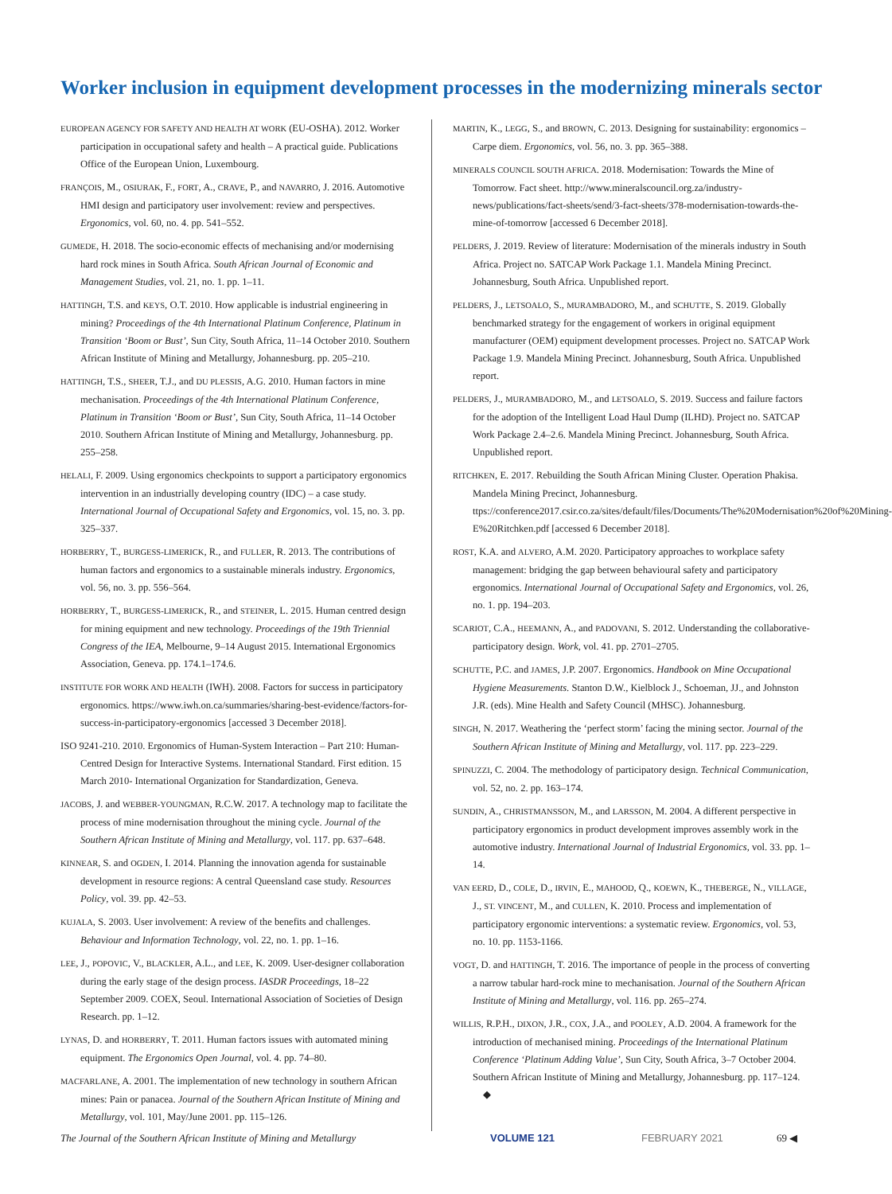Worker inclusion in equipment development processes in the modernizing minerals sector
EUROPEAN AGENCY FOR SAFETY AND HEALTH AT WORK (EU-OSHA). 2012. Worker participation in occupational safety and health – A practical guide. Publications Office of the European Union, Luxembourg.
FRANÇOIS, M., OSIURAK, F., FORT, A., CRAVE, P., and NAVARRO, J. 2016. Automotive HMI design and participatory user involvement: review and perspectives. Ergonomics, vol. 60, no. 4. pp. 541–552.
GUMEDE, H. 2018. The socio-economic effects of mechanising and/or modernising hard rock mines in South Africa. South African Journal of Economic and Management Studies, vol. 21, no. 1. pp. 1–11.
HATTINGH, T.S. and KEYS, O.T. 2010. How applicable is industrial engineering in mining? Proceedings of the 4th International Platinum Conference, Platinum in Transition ‘Boom or Bust’, Sun City, South Africa, 11–14 October 2010. Southern African Institute of Mining and Metallurgy, Johannesburg. pp. 205–210.
HATTINGH, T.S., SHEER, T.J., and DU PLESSIS, A.G. 2010. Human factors in mine mechanisation. Proceedings of the 4th International Platinum Conference, Platinum in Transition ‘Boom or Bust’, Sun City, South Africa, 11–14 October 2010. Southern African Institute of Mining and Metallurgy, Johannesburg. pp. 255–258.
HELALI, F. 2009. Using ergonomics checkpoints to support a participatory ergonomics intervention in an industrially developing country (IDC) – a case study. International Journal of Occupational Safety and Ergonomics, vol. 15, no. 3. pp. 325–337.
HORBERRY, T., BURGESS-LIMERICK, R., and FULLER, R. 2013. The contributions of human factors and ergonomics to a sustainable minerals industry. Ergonomics, vol. 56, no. 3. pp. 556–564.
HORBERRY, T., BURGESS-LIMERICK, R., and STEINER, L. 2015. Human centred design for mining equipment and new technology. Proceedings of the 19th Triennial Congress of the IEA, Melbourne, 9–14 August 2015. International Ergonomics Association, Geneva. pp. 174.1–174.6.
INSTITUTE FOR WORK AND HEALTH (IWH). 2008. Factors for success in participatory ergonomics. https://www.iwh.on.ca/summaries/sharing-best-evidence/factors-for-success-in-participatory-ergonomics [accessed 3 December 2018].
ISO 9241-210. 2010. Ergonomics of Human-System Interaction – Part 210: Human-Centred Design for Interactive Systems. International Standard. First edition. 15 March 2010- International Organization for Standardization, Geneva.
JACOBS, J. and WEBBER-YOUNGMAN, R.C.W. 2017. A technology map to facilitate the process of mine modernisation throughout the mining cycle. Journal of the Southern African Institute of Mining and Metallurgy, vol. 117. pp. 637–648.
KINNEAR, S. and OGDEN, I. 2014. Planning the innovation agenda for sustainable development in resource regions: A central Queensland case study. Resources Policy, vol. 39. pp. 42–53.
KUJALA, S. 2003. User involvement: A review of the benefits and challenges. Behaviour and Information Technology, vol. 22, no. 1. pp. 1–16.
LEE, J., POPOVIC, V., BLACKLER, A.L., and LEE, K. 2009. User-designer collaboration during the early stage of the design process. IASDR Proceedings, 18–22 September 2009. COEX, Seoul. International Association of Societies of Design Research. pp. 1–12.
LYNAS, D. and HORBERRY, T. 2011. Human factors issues with automated mining equipment. The Ergonomics Open Journal, vol. 4. pp. 74–80.
MACFARLANE, A. 2001. The implementation of new technology in southern African mines: Pain or panacea. Journal of the Southern African Institute of Mining and Metallurgy, vol. 101, May/June 2001. pp. 115–126.
MARTIN, K., LEGG, S., and BROWN, C. 2013. Designing for sustainability: ergonomics – Carpe diem. Ergonomics, vol. 56, no. 3. pp. 365–388.
MINERALS COUNCIL SOUTH AFRICA. 2018. Modernisation: Towards the Mine of Tomorrow. Fact sheet. http://www.mineralscouncil.org.za/industry-news/publications/fact-sheets/send/3-fact-sheets/378-modernisation-towards-the-mine-of-tomorrow [accessed 6 December 2018].
PELDERS, J. 2019. Review of literature: Modernisation of the minerals industry in South Africa. Project no. SATCAP Work Package 1.1. Mandela Mining Precinct. Johannesburg, South Africa. Unpublished report.
PELDERS, J., LETSOALO, S., MURAMBADORO, M., and SCHUTTE, S. 2019. Globally benchmarked strategy for the engagement of workers in original equipment manufacturer (OEM) equipment development processes. Project no. SATCAP Work Package 1.9. Mandela Mining Precinct. Johannesburg, South Africa. Unpublished report.
PELDERS, J., MURAMBADORO, M., and LETSOALO, S. 2019. Success and failure factors for the adoption of the Intelligent Load Haul Dump (ILHD). Project no. SATCAP Work Package 2.4–2.6. Mandela Mining Precinct. Johannesburg, South Africa. Unpublished report.
RITCHKEN, E. 2017. Rebuilding the South African Mining Cluster. Operation Phakisa. Mandela Mining Precinct, Johannesburg. ttps://conference2017.csir.co.za/sites/default/files/Documents/The%20Modernisation%20of%20Mining-E%20Ritchken.pdf [accessed 6 December 2018].
ROST, K.A. and ALVERO, A.M. 2020. Participatory approaches to workplace safety management: bridging the gap between behavioural safety and participatory ergonomics. International Journal of Occupational Safety and Ergonomics, vol. 26, no. 1. pp. 194–203.
SCARIOT, C.A., HEEMANN, A., and PADOVANI, S. 2012. Understanding the collaborative-participatory design. Work, vol. 41. pp. 2701–2705.
SCHUTTE, P.C. and JAMES, J.P. 2007. Ergonomics. Handbook on Mine Occupational Hygiene Measurements. Stanton D.W., Kielblock J., Schoeman, JJ., and Johnston J.R. (eds). Mine Health and Safety Council (MHSC). Johannesburg.
SINGH, N. 2017. Weathering the ‘perfect storm’ facing the mining sector. Journal of the Southern African Institute of Mining and Metallurgy, vol. 117. pp. 223–229.
SPINUZZI, C. 2004. The methodology of participatory design. Technical Communication, vol. 52, no. 2. pp. 163–174.
SUNDIN, A., CHRISTMANSSON, M., and LARSSON, M. 2004. A different perspective in participatory ergonomics in product development improves assembly work in the automotive industry. International Journal of Industrial Ergonomics, vol. 33. pp. 1–14.
VAN EERD, D., COLE, D., IRVIN, E., MAHOOD, Q., KOEWN, K., THEBERGE, N., VILLAGE, J., ST. VINCENT, M., and CULLEN, K. 2010. Process and implementation of participatory ergonomic interventions: a systematic review. Ergonomics, vol. 53, no. 10. pp. 1153-1166.
VOGT, D. and HATTINGH, T. 2016. The importance of people in the process of converting a narrow tabular hard-rock mine to mechanisation. Journal of the Southern African Institute of Mining and Metallurgy, vol. 116. pp. 265–274.
WILLIS, R.P.H., DIXON, J.R., COX, J.A., and POOLEY, A.D. 2004. A framework for the introduction of mechanised mining. Proceedings of the International Platinum Conference ‘Platinum Adding Value’, Sun City, South Africa, 3–7 October 2004. Southern African Institute of Mining and Metallurgy, Johannesburg. pp. 117–124. ◆
The Journal of the Southern African Institute of Mining and Metallurgy VOLUME 121 FEBRUARY 2021 69 ◀